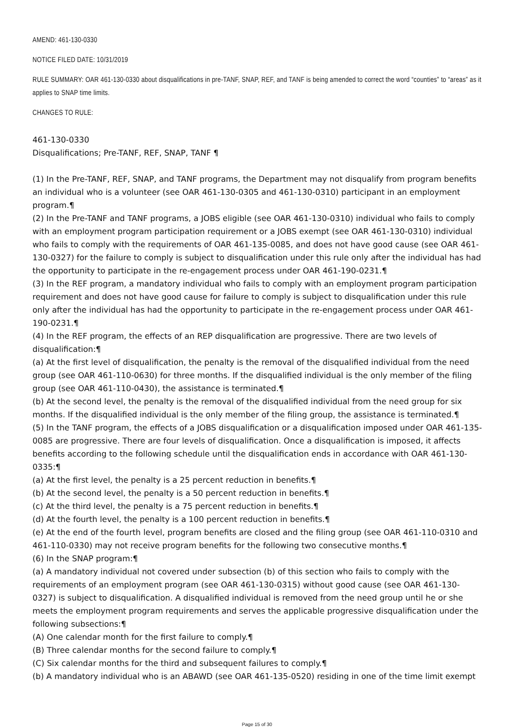AMEND: 461-130-0330
NOTICE FILED DATE: 10/31/2019
RULE SUMMARY: OAR 461-130-0330 about disqualifications in pre-TANF, SNAP, REF, and TANF is being amended to correct the word “counties” to “areas” as it applies to SNAP time limits.
CHANGES TO RULE:
461-130-0330
Disqualifications; Pre-TANF, REF, SNAP, TANF ¶
(1) In the Pre-TANF, REF, SNAP, and TANF programs, the Department may not disqualify from program benefits an individual who is a volunteer (see OAR 461-130-0305 and 461-130-0310) participant in an employment program.¶
(2) In the Pre-TANF and TANF programs, a JOBS eligible (see OAR 461-130-0310) individual who fails to comply with an employment program participation requirement or a JOBS exempt (see OAR 461-130-0310) individual who fails to comply with the requirements of OAR 461-135-0085, and does not have good cause (see OAR 461-130-0327) for the failure to comply is subject to disqualification under this rule only after the individual has had the opportunity to participate in the re-engagement process under OAR 461-190-0231.¶
(3) In the REF program, a mandatory individual who fails to comply with an employment program participation requirement and does not have good cause for failure to comply is subject to disqualification under this rule only after the individual has had the opportunity to participate in the re-engagement process under OAR 461-190-0231.¶
(4) In the REF program, the effects of an REP disqualification are progressive. There are two levels of disqualification:¶
(a) At the first level of disqualification, the penalty is the removal of the disqualified individual from the need group (see OAR 461-110-0630) for three months. If the disqualified individual is the only member of the filing group (see OAR 461-110-0430), the assistance is terminated.¶
(b) At the second level, the penalty is the removal of the disqualified individual from the need group for six months. If the disqualified individual is the only member of the filing group, the assistance is terminated.¶
(5) In the TANF program, the effects of a JOBS disqualification or a disqualification imposed under OAR 461-135-0085 are progressive. There are four levels of disqualification. Once a disqualification is imposed, it affects benefits according to the following schedule until the disqualification ends in accordance with OAR 461-130-0335:¶
(a) At the first level, the penalty is a 25 percent reduction in benefits.¶
(b) At the second level, the penalty is a 50 percent reduction in benefits.¶
(c) At the third level, the penalty is a 75 percent reduction in benefits.¶
(d) At the fourth level, the penalty is a 100 percent reduction in benefits.¶
(e) At the end of the fourth level, program benefits are closed and the filing group (see OAR 461-110-0310 and 461-110-0330) may not receive program benefits for the following two consecutive months.¶
(6) In the SNAP program:¶
(a) A mandatory individual not covered under subsection (b) of this section who fails to comply with the requirements of an employment program (see OAR 461-130-0315) without good cause (see OAR 461-130-0327) is subject to disqualification. A disqualified individual is removed from the need group until he or she meets the employment program requirements and serves the applicable progressive disqualification under the following subsections:¶
(A) One calendar month for the first failure to comply.¶
(B) Three calendar months for the second failure to comply.¶
(C) Six calendar months for the third and subsequent failures to comply.¶
(b) A mandatory individual who is an ABAWD (see OAR 461-135-0520) residing in one of the time limit exempt
Page 15 of 30